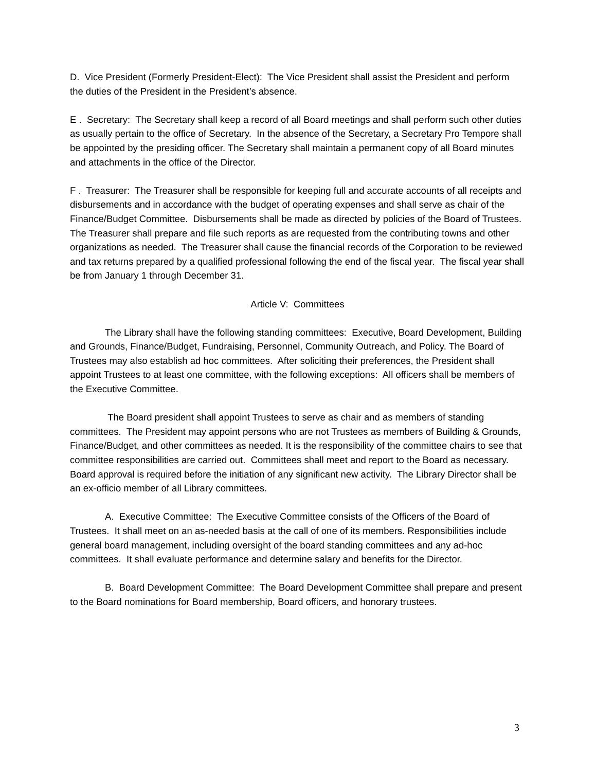D. Vice President (Formerly President-Elect): The Vice President shall assist the President and perform the duties of the President in the President’s absence.
E . Secretary: The Secretary shall keep a record of all Board meetings and shall perform such other duties as usually pertain to the office of Secretary. In the absence of the Secretary, a Secretary Pro Tempore shall be appointed by the presiding officer. The Secretary shall maintain a permanent copy of all Board minutes and attachments in the office of the Director.
F . Treasurer: The Treasurer shall be responsible for keeping full and accurate accounts of all receipts and disbursements and in accordance with the budget of operating expenses and shall serve as chair of the Finance/Budget Committee. Disbursements shall be made as directed by policies of the Board of Trustees. The Treasurer shall prepare and file such reports as are requested from the contributing towns and other organizations as needed. The Treasurer shall cause the financial records of the Corporation to be reviewed and tax returns prepared by a qualified professional following the end of the fiscal year. The fiscal year shall be from January 1 through December 31.
Article V: Committees
The Library shall have the following standing committees: Executive, Board Development, Building and Grounds, Finance/Budget, Fundraising, Personnel, Community Outreach, and Policy. The Board of Trustees may also establish ad hoc committees. After soliciting their preferences, the President shall appoint Trustees to at least one committee, with the following exceptions: All officers shall be members of the Executive Committee.
The Board president shall appoint Trustees to serve as chair and as members of standing committees. The President may appoint persons who are not Trustees as members of Building & Grounds, Finance/Budget, and other committees as needed. It is the responsibility of the committee chairs to see that committee responsibilities are carried out. Committees shall meet and report to the Board as necessary. Board approval is required before the initiation of any significant new activity. The Library Director shall be an ex-officio member of all Library committees.
A. Executive Committee: The Executive Committee consists of the Officers of the Board of Trustees. It shall meet on an as-needed basis at the call of one of its members. Responsibilities include general board management, including oversight of the board standing committees and any ad-hoc committees. It shall evaluate performance and determine salary and benefits for the Director.
B. Board Development Committee: The Board Development Committee shall prepare and present to the Board nominations for Board membership, Board officers, and honorary trustees.
3